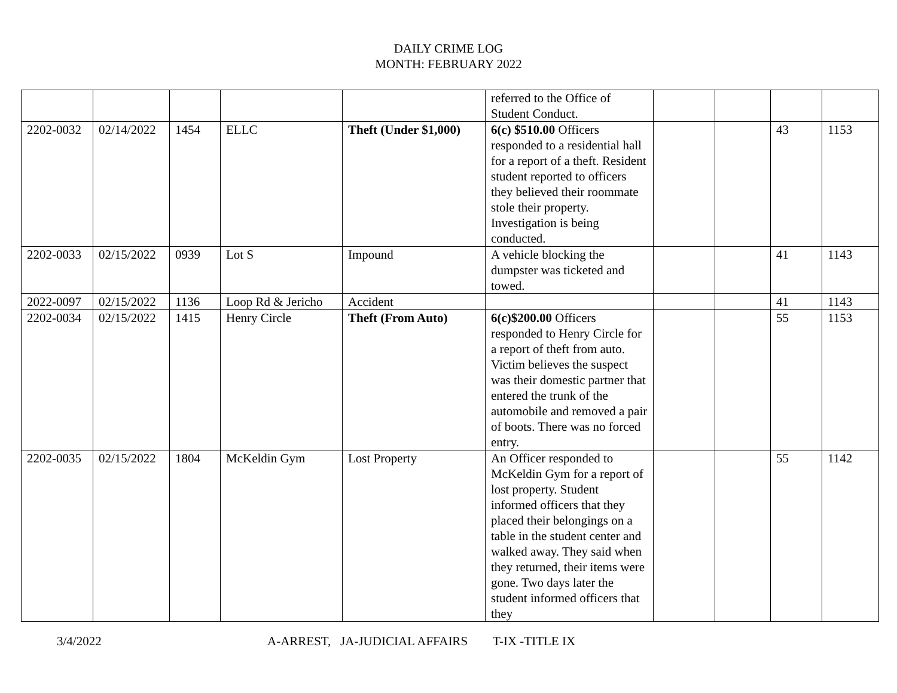DAILY CRIME LOG
MONTH: FEBRUARY 2022
| | | | | | referred to the Office of Student Conduct. | | | | |
| 2202-0032 | 02/14/2022 | 1454 | ELLC | Theft (Under $1,000) | 6(c) $510.00 Officers responded to a residential hall for a report of a theft. Resident student reported to officers they believed their roommate stole their property. Investigation is being conducted. | | | 43 | 1153 |
| 2202-0033 | 02/15/2022 | 0939 | Lot S | Impound | A vehicle blocking the dumpster was ticketed and towed. | | | 41 | 1143 |
| 2022-0097 | 02/15/2022 | 1136 | Loop Rd & Jericho | Accident | | | | 41 | 1143 |
| 2202-0034 | 02/15/2022 | 1415 | Henry Circle | Theft (From Auto) | 6(c)$200.00 Officers responded to Henry Circle for a report of theft from auto. Victim believes the suspect was their domestic partner that entered the trunk of the automobile and removed a pair of boots. There was no forced entry. | | | 55 | 1153 |
| 2202-0035 | 02/15/2022 | 1804 | McKeldin Gym | Lost Property | An Officer responded to McKeldin Gym for a report of lost property. Student informed officers that they placed their belongings on a table in the student center and walked away. They said when they returned, their items were gone. Two days later the student informed officers that they | | | 55 | 1142 |
3/4/2022 A-ARREST, JA-JUDICIAL AFFAIRS T-IX -TITLE IX